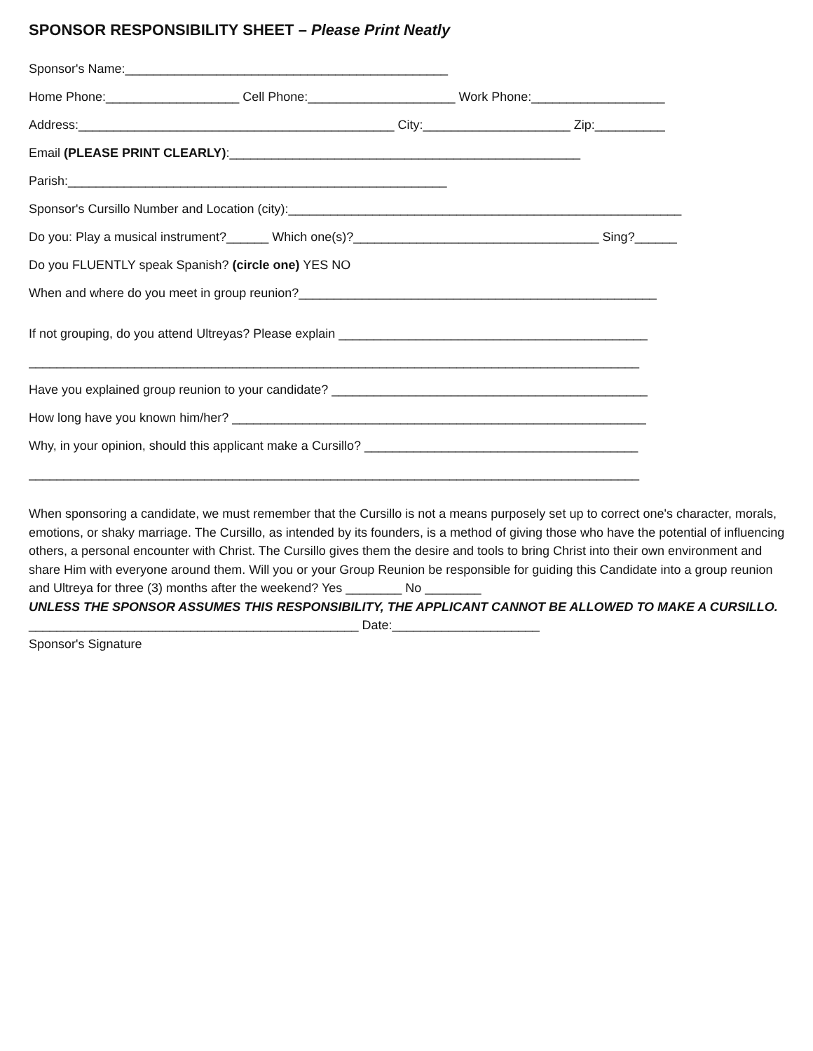SPONSOR RESPONSIBILITY SHEET – Please Print Neatly
Sponsor's Name:______________________________________________
Home Phone:___________________ Cell Phone:_____________________ Work Phone:___________________
Address:_____________________________________________ City:_____________________ Zip:__________
Email (PLEASE PRINT CLEARLY):__________________________________________________
Parish:______________________________________________________
Sponsor's Cursillo Number and Location (city):________________________________________________________
Do you: Play a musical instrument?______ Which one(s)?___________________________________ Sing?______
Do you FLUENTLY speak Spanish? (circle one) YES NO
When and where do you meet in group reunion?___________________________________________________
If not grouping, do you attend Ultreyas? Please explain ____________________________________________
_______________________________________________________________________________________
Have you explained group reunion to your candidate? _____________________________________________
How long have you known him/her? ___________________________________________________________
Why, in your opinion, should this applicant make a Cursillo? _______________________________________
_______________________________________________________________________________________
When sponsoring a candidate, we must remember that the Cursillo is not a means purposely set up to correct one's character, morals, emotions, or shaky marriage. The Cursillo, as intended by its founders, is a method of giving those who have the potential of influencing others, a personal encounter with Christ. The Cursillo gives them the desire and tools to bring Christ into their own environment and share Him with everyone around them. Will you or your Group Reunion be responsible for guiding this Candidate into a group reunion and Ultreya for three (3) months after the weekend? Yes ________ No ________
UNLESS THE SPONSOR ASSUMES THIS RESPONSIBILITY, THE APPLICANT CANNOT BE ALLOWED TO MAKE A CURSILLO.
_______________________________________________ Date:_____________________
Sponsor's Signature